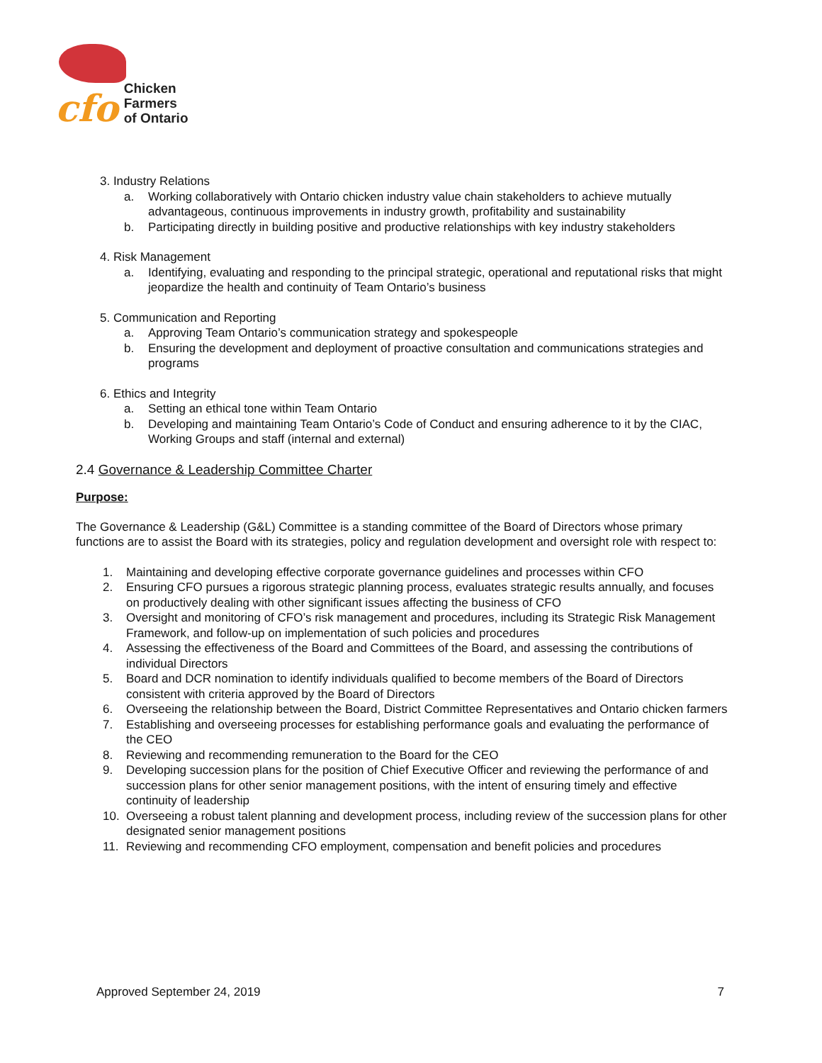cfo
Chicken
Farmers
of Ontario
3. Industry Relations
a. Working collaboratively with Ontario chicken industry value chain stakeholders to achieve mutually advantageous, continuous improvements in industry growth, profitability and sustainability
b. Participating directly in building positive and productive relationships with key industry stakeholders
4. Risk Management
a. Identifying, evaluating and responding to the principal strategic, operational and reputational risks that might jeopardize the health and continuity of Team Ontario’s business
5. Communication and Reporting
a. Approving Team Ontario’s communication strategy and spokespeople
b. Ensuring the development and deployment of proactive consultation and communications strategies and programs
6. Ethics and Integrity
a. Setting an ethical tone within Team Ontario
b. Developing and maintaining Team Ontario’s Code of Conduct and ensuring adherence to it by the CIAC, Working Groups and staff (internal and external)
2.4 Governance & Leadership Committee Charter
Purpose:
The Governance & Leadership (G&L) Committee is a standing committee of the Board of Directors whose primary functions are to assist the Board with its strategies, policy and regulation development and oversight role with respect to:
1. Maintaining and developing effective corporate governance guidelines and processes within CFO
2. Ensuring CFO pursues a rigorous strategic planning process, evaluates strategic results annually, and focuses on productively dealing with other significant issues affecting the business of CFO
3. Oversight and monitoring of CFO’s risk management and procedures, including its Strategic Risk Management Framework, and follow-up on implementation of such policies and procedures
4. Assessing the effectiveness of the Board and Committees of the Board, and assessing the contributions of individual Directors
5. Board and DCR nomination to identify individuals qualified to become members of the Board of Directors consistent with criteria approved by the Board of Directors
6. Overseeing the relationship between the Board, District Committee Representatives and Ontario chicken farmers
7. Establishing and overseeing processes for establishing performance goals and evaluating the performance of the CEO
8. Reviewing and recommending remuneration to the Board for the CEO
9. Developing succession plans for the position of Chief Executive Officer and reviewing the performance of and succession plans for other senior management positions, with the intent of ensuring timely and effective continuity of leadership
10. Overseeing a robust talent planning and development process, including review of the succession plans for other designated senior management positions
11. Reviewing and recommending CFO employment, compensation and benefit policies and procedures
Approved September 24, 2019 7